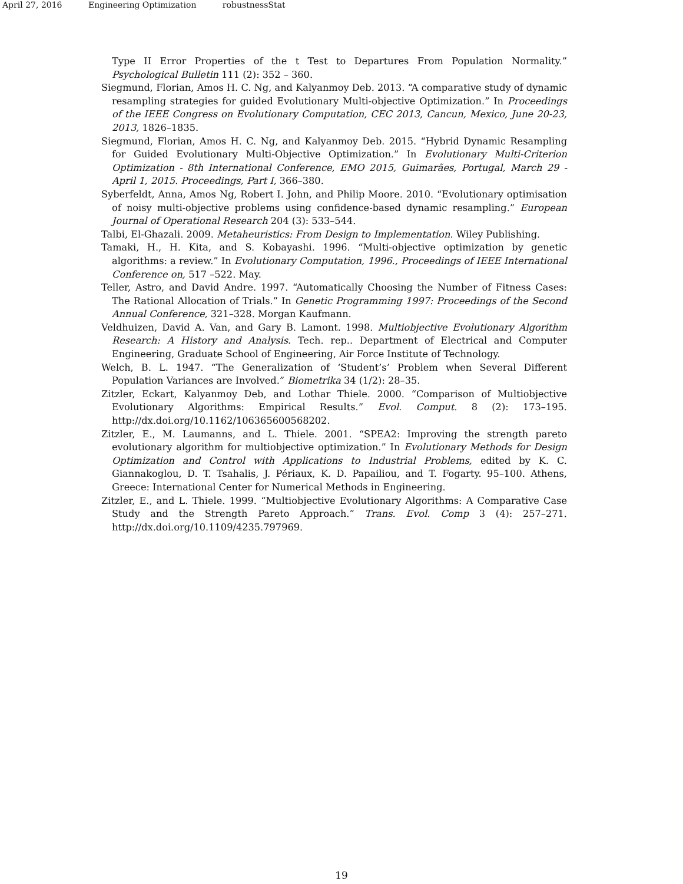April 27, 2016 Engineering Optimization robustnessStat
Type II Error Properties of the t Test to Departures From Population Normality.” Psychological Bulletin 111 (2): 352 – 360.
Siegmund, Florian, Amos H. C. Ng, and Kalyanmoy Deb. 2013. “A comparative study of dynamic resampling strategies for guided Evolutionary Multi-objective Optimization.” In Proceedings of the IEEE Congress on Evolutionary Computation, CEC 2013, Cancun, Mexico, June 20-23, 2013, 1826–1835.
Siegmund, Florian, Amos H. C. Ng, and Kalyanmoy Deb. 2015. “Hybrid Dynamic Resampling for Guided Evolutionary Multi-Objective Optimization.” In Evolutionary Multi-Criterion Optimization - 8th International Conference, EMO 2015, Guimarães, Portugal, March 29 -April 1, 2015. Proceedings, Part I, 366–380.
Syberfeldt, Anna, Amos Ng, Robert I. John, and Philip Moore. 2010. “Evolutionary optimisation of noisy multi-objective problems using confidence-based dynamic resampling.” European Journal of Operational Research 204 (3): 533–544.
Talbi, El-Ghazali. 2009. Metaheuristics: From Design to Implementation. Wiley Publishing.
Tamaki, H., H. Kita, and S. Kobayashi. 1996. “Multi-objective optimization by genetic algorithms: a review.” In Evolutionary Computation, 1996., Proceedings of IEEE International Conference on, 517 –522. May.
Teller, Astro, and David Andre. 1997. “Automatically Choosing the Number of Fitness Cases: The Rational Allocation of Trials.” In Genetic Programming 1997: Proceedings of the Second Annual Conference, 321–328. Morgan Kaufmann.
Veldhuizen, David A. Van, and Gary B. Lamont. 1998. Multiobjective Evolutionary Algorithm Research: A History and Analysis. Tech. rep.. Department of Electrical and Computer Engineering, Graduate School of Engineering, Air Force Institute of Technology.
Welch, B. L. 1947. “The Generalization of ‘Student’s’ Problem when Several Different Population Variances are Involved.” Biometrika 34 (1/2): 28–35.
Zitzler, Eckart, Kalyanmoy Deb, and Lothar Thiele. 2000. “Comparison of Multiobjective Evolutionary Algorithms: Empirical Results.” Evol. Comput. 8 (2): 173–195. http://dx.doi.org/10.1162/106365600568202.
Zitzler, E., M. Laumanns, and L. Thiele. 2001. “SPEA2: Improving the strength pareto evolutionary algorithm for multiobjective optimization.” In Evolutionary Methods for Design Optimization and Control with Applications to Industrial Problems, edited by K. C. Giannakoglou, D. T. Tsahalis, J. Périaux, K. D. Papailiou, and T. Fogarty. 95–100. Athens, Greece: International Center for Numerical Methods in Engineering.
Zitzler, E., and L. Thiele. 1999. “Multiobjective Evolutionary Algorithms: A Comparative Case Study and the Strength Pareto Approach.” Trans. Evol. Comp 3 (4): 257–271. http://dx.doi.org/10.1109/4235.797969.
19